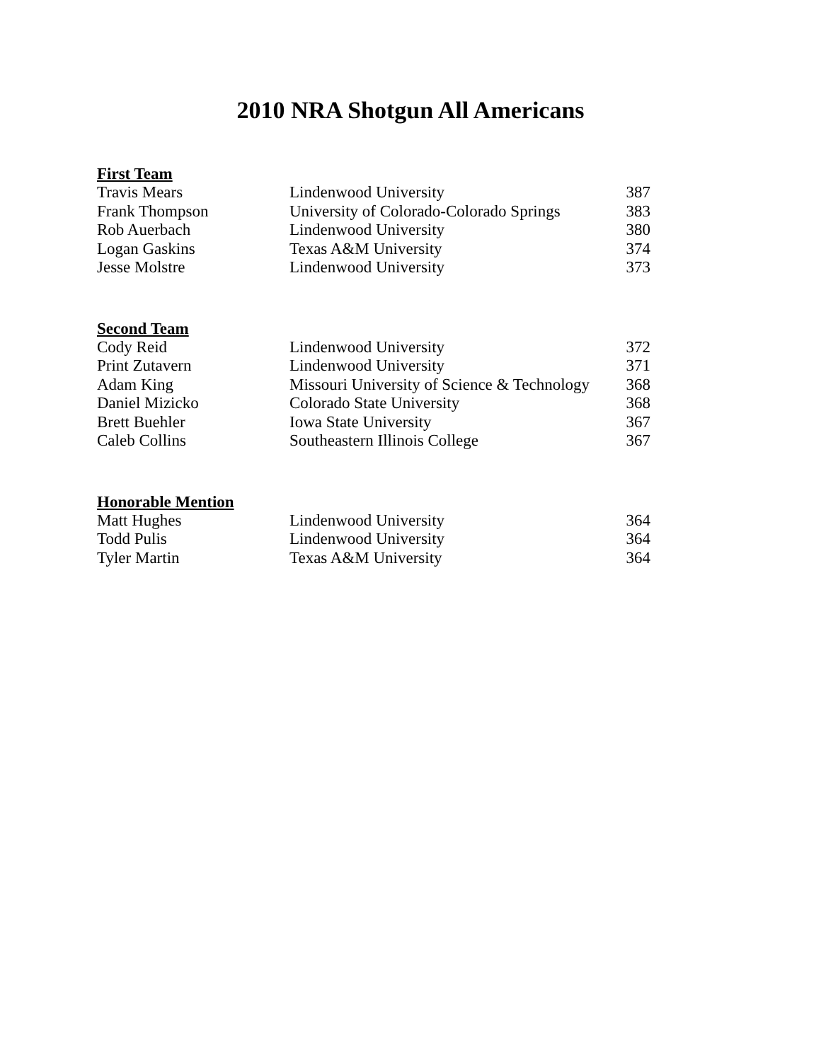2010 NRA Shotgun All Americans
| First Team | | |
| --- | --- | --- |
| Travis Mears | Lindenwood University | 387 |
| Frank Thompson | University of Colorado-Colorado Springs | 383 |
| Rob Auerbach | Lindenwood University | 380 |
| Logan Gaskins | Texas A&M University | 374 |
| Jesse Molstre | Lindenwood University | 373 |
| Second Team | | |
| --- | --- | --- |
| Cody Reid | Lindenwood University | 372 |
| Print Zutavern | Lindenwood University | 371 |
| Adam King | Missouri University of Science & Technology | 368 |
| Daniel Mizicko | Colorado State University | 368 |
| Brett Buehler | Iowa State University | 367 |
| Caleb Collins | Southeastern Illinois College | 367 |
| Honorable Mention | | |
| --- | --- | --- |
| Matt Hughes | Lindenwood University | 364 |
| Todd Pulis | Lindenwood University | 364 |
| Tyler Martin | Texas A&M University | 364 |